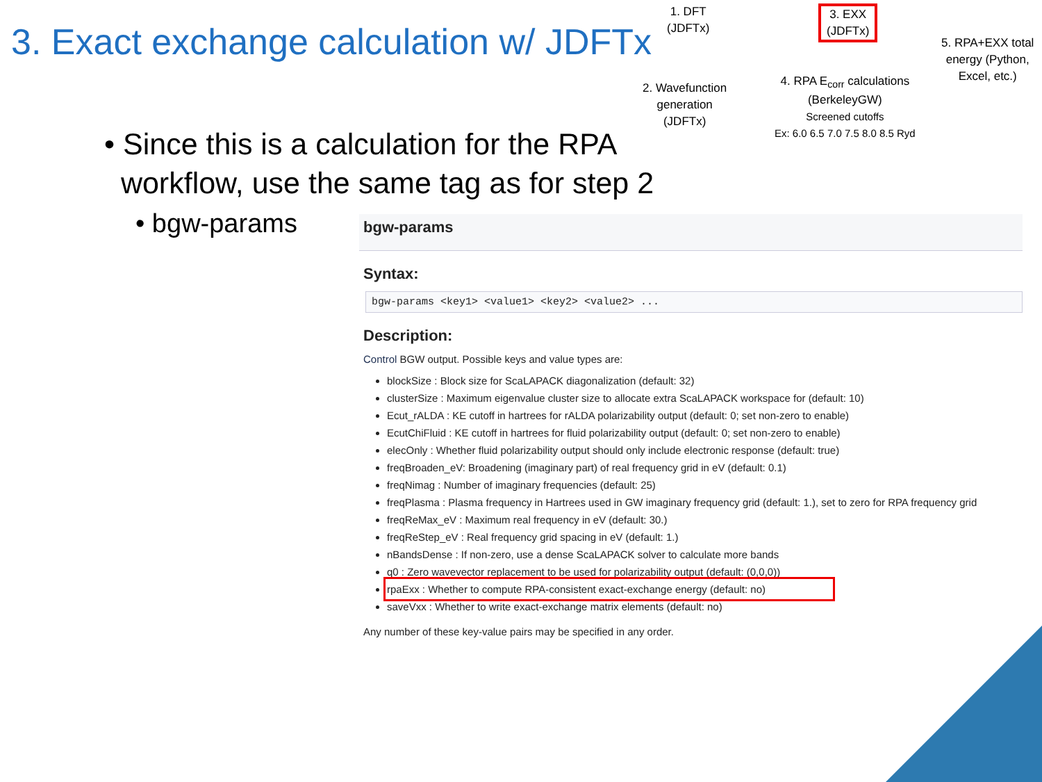3. Exact exchange calculation w/ JDFTx
1. DFT
(JDFTx)
3. EXX
(JDFTx)
5. RPA+EXX total
energy (Python,
Excel, etc.)
2. Wavefunction
generation
(JDFTx)
4. RPA E<sub>corr</sub> calculations
(BerkeleyGW)
Screened cutoffs
Ex: 6.0 6.5 7.0 7.5 8.0 8.5 Ryd
• Since this is a calculation for the RPA
workflow, use the same tag as for step 2
• bgw-params
bgw-params
Syntax:
bgw-params <key1> <value1> <key2> <value2> ...
Description:
Control BGW output. Possible keys and value types are:
blockSize : Block size for ScaLAPACK diagonalization (default: 32)
clusterSize : Maximum eigenvalue cluster size to allocate extra ScaLAPACK workspace for (default: 10)
Ecut_rALDA : KE cutoff in hartrees for rALDA polarizability output (default: 0; set non-zero to enable)
EcutChiFluid : KE cutoff in hartrees for fluid polarizability output (default: 0; set non-zero to enable)
elecOnly : Whether fluid polarizability output should only include electronic response (default: true)
freqBroaden_eV: Broadening (imaginary part) of real frequency grid in eV (default: 0.1)
freqNimag : Number of imaginary frequencies (default: 25)
freqPlasma : Plasma frequency in Hartrees used in GW imaginary frequency grid (default: 1.), set to zero for RPA frequency grid
freqReMax_eV : Maximum real frequency in eV (default: 30.)
freqReStep_eV : Real frequency grid spacing in eV (default: 1.)
nBandsDense : If non-zero, use a dense ScaLAPACK solver to calculate more bands
q0 : Zero wavevector replacement to be used for polarizability output (default: (0,0,0))
rpaExx : Whether to compute RPA-consistent exact-exchange energy (default: no)
saveVxx : Whether to write exact-exchange matrix elements (default: no)
Any number of these key-value pairs may be specified in any order.